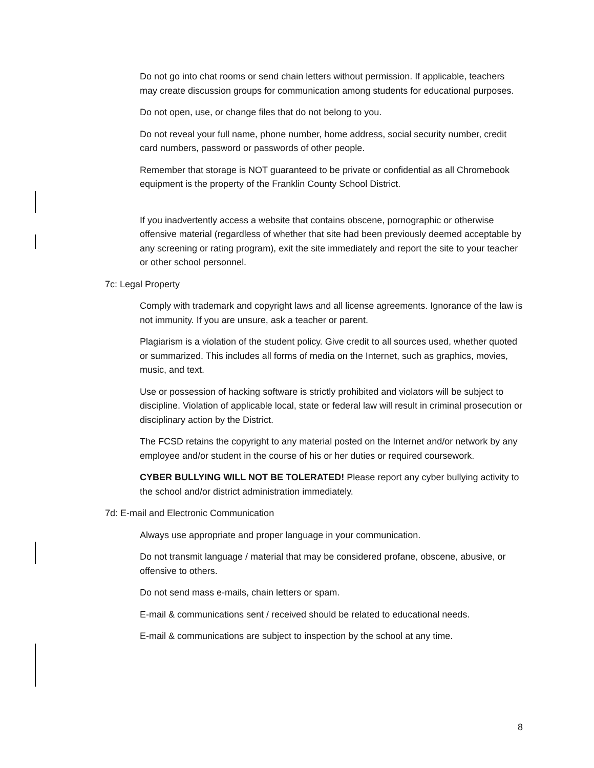Do not go into chat rooms or send chain letters without permission. If applicable, teachers may create discussion groups for communication among students for educational purposes.
Do not open, use, or change files that do not belong to you.
Do not reveal your full name, phone number, home address, social security number, credit card numbers, password or passwords of other people.
Remember that storage is NOT guaranteed to be private or confidential as all Chromebook equipment is the property of the Franklin County School District.
If you inadvertently access a website that contains obscene, pornographic or otherwise offensive material (regardless of whether that site had been previously deemed acceptable by any screening or rating program), exit the site immediately and report the site to your teacher or other school personnel.
7c: Legal Property
Comply with trademark and copyright laws and all license agreements. Ignorance of the law is not immunity. If you are unsure, ask a teacher or parent.
Plagiarism is a violation of the student policy. Give credit to all sources used, whether quoted or summarized. This includes all forms of media on the Internet, such as graphics, movies, music, and text.
Use or possession of hacking software is strictly prohibited and violators will be subject to discipline. Violation of applicable local, state or federal law will result in criminal prosecution or disciplinary action by the District.
The FCSD retains the copyright to any material posted on the Internet and/or network by any employee and/or student in the course of his or her duties or required coursework.
CYBER BULLYING WILL NOT BE TOLERATED! Please report any cyber bullying activity to the school and/or district administration immediately.
7d: E-mail and Electronic Communication
Always use appropriate and proper language in your communication.
Do not transmit language / material that may be considered profane, obscene, abusive, or offensive to others.
Do not send mass e-mails, chain letters or spam.
E-mail & communications sent / received should be related to educational needs.
E-mail & communications are subject to inspection by the school at any time.
8